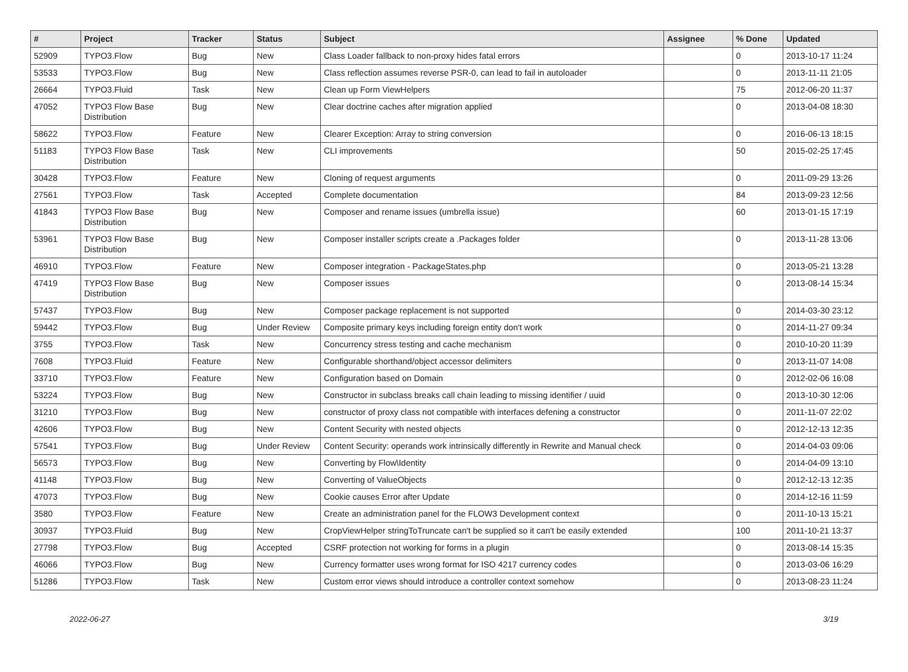| # | Project | Tracker | Status | Subject | Assignee | % Done | Updated |
| --- | --- | --- | --- | --- | --- | --- | --- |
| 52909 | TYPO3.Flow | Bug | New | Class Loader fallback to non-proxy hides fatal errors | | 0 | 2013-10-17 11:24 |
| 53533 | TYPO3.Flow | Bug | New | Class reflection assumes reverse PSR-0, can lead to fail in autoloader | | 0 | 2013-11-11 21:05 |
| 26664 | TYPO3.Fluid | Task | New | Clean up Form ViewHelpers | | 75 | 2012-06-20 11:37 |
| 47052 | TYPO3 Flow Base Distribution | Bug | New | Clear doctrine caches after migration applied | | 0 | 2013-04-08 18:30 |
| 58622 | TYPO3.Flow | Feature | New | Clearer Exception: Array to string conversion | | 0 | 2016-06-13 18:15 |
| 51183 | TYPO3 Flow Base Distribution | Task | New | CLI improvements | | 50 | 2015-02-25 17:45 |
| 30428 | TYPO3.Flow | Feature | New | Cloning of request arguments | | 0 | 2011-09-29 13:26 |
| 27561 | TYPO3.Flow | Task | Accepted | Complete documentation | | 84 | 2013-09-23 12:56 |
| 41843 | TYPO3 Flow Base Distribution | Bug | New | Composer and rename issues (umbrella issue) | | 60 | 2013-01-15 17:19 |
| 53961 | TYPO3 Flow Base Distribution | Bug | New | Composer installer scripts create a .Packages folder | | 0 | 2013-11-28 13:06 |
| 46910 | TYPO3.Flow | Feature | New | Composer integration - PackageStates.php | | 0 | 2013-05-21 13:28 |
| 47419 | TYPO3 Flow Base Distribution | Bug | New | Composer issues | | 0 | 2013-08-14 15:34 |
| 57437 | TYPO3.Flow | Bug | New | Composer package replacement is not supported | | 0 | 2014-03-30 23:12 |
| 59442 | TYPO3.Flow | Bug | Under Review | Composite primary keys including foreign entity don't work | | 0 | 2014-11-27 09:34 |
| 3755 | TYPO3.Flow | Task | New | Concurrency stress testing and cache mechanism | | 0 | 2010-10-20 11:39 |
| 7608 | TYPO3.Fluid | Feature | New | Configurable shorthand/object accessor delimiters | | 0 | 2013-11-07 14:08 |
| 33710 | TYPO3.Flow | Feature | New | Configuration based on Domain | | 0 | 2012-02-06 16:08 |
| 53224 | TYPO3.Flow | Bug | New | Constructor in subclass breaks call chain leading to missing identifier / uuid | | 0 | 2013-10-30 12:06 |
| 31210 | TYPO3.Flow | Bug | New | constructor of proxy class not compatible with interfaces defening a constructor | | 0 | 2011-11-07 22:02 |
| 42606 | TYPO3.Flow | Bug | New | Content Security with nested objects | | 0 | 2012-12-13 12:35 |
| 57541 | TYPO3.Flow | Bug | Under Review | Content Security: operands work intrinsically differently in Rewrite and Manual check | | 0 | 2014-04-03 09:06 |
| 56573 | TYPO3.Flow | Bug | New | Converting by Flow\Identity | | 0 | 2014-04-09 13:10 |
| 41148 | TYPO3.Flow | Bug | New | Converting of ValueObjects | | 0 | 2012-12-13 12:35 |
| 47073 | TYPO3.Flow | Bug | New | Cookie causes Error after Update | | 0 | 2014-12-16 11:59 |
| 3580 | TYPO3.Flow | Feature | New | Create an administration panel for the FLOW3 Development context | | 0 | 2011-10-13 15:21 |
| 30937 | TYPO3.Fluid | Bug | New | CropViewHelper stringToTruncate can't be supplied so it can't be easily extended | | 100 | 2011-10-21 13:37 |
| 27798 | TYPO3.Flow | Bug | Accepted | CSRF protection not working for forms in a plugin | | 0 | 2013-08-14 15:35 |
| 46066 | TYPO3.Flow | Bug | New | Currency formatter uses wrong format for ISO 4217 currency codes | | 0 | 2013-03-06 16:29 |
| 51286 | TYPO3.Flow | Task | New | Custom error views should introduce a controller context somehow | | 0 | 2013-08-23 11:24 |
2022-06-27 3/19